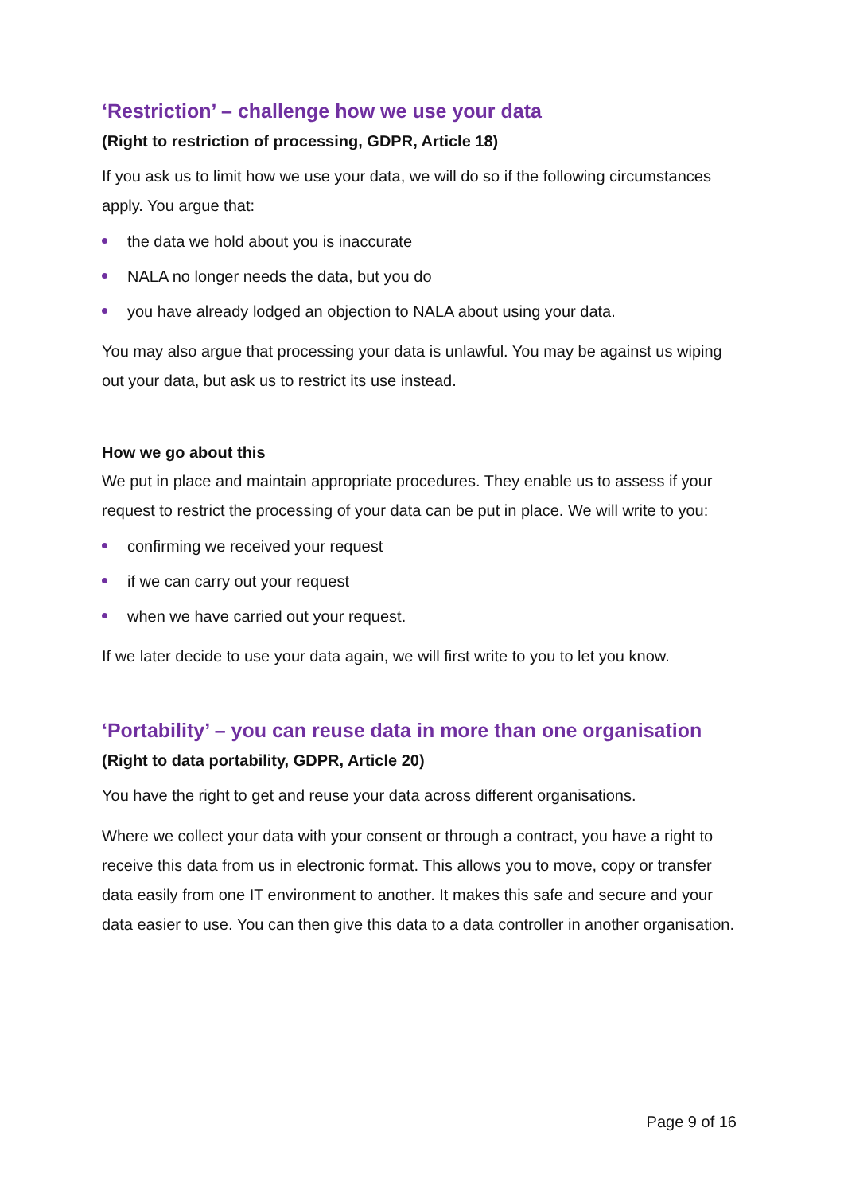‘Restriction’ – challenge how we use your data
(Right to restriction of processing, GDPR, Article 18)
If you ask us to limit how we use your data, we will do so if the following circumstances apply. You argue that:
the data we hold about you is inaccurate
NALA no longer needs the data, but you do
you have already lodged an objection to NALA about using your data.
You may also argue that processing your data is unlawful. You may be against us wiping out your data, but ask us to restrict its use instead.
How we go about this
We put in place and maintain appropriate procedures. They enable us to assess if your request to restrict the processing of your data can be put in place. We will write to you:
confirming we received your request
if we can carry out your request
when we have carried out your request.
If we later decide to use your data again, we will first write to you to let you know.
‘Portability’ – you can reuse data in more than one organisation
(Right to data portability, GDPR, Article 20)
You have the right to get and reuse your data across different organisations.
Where we collect your data with your consent or through a contract, you have a right to receive this data from us in electronic format. This allows you to move, copy or transfer data easily from one IT environment to another. It makes this safe and secure and your data easier to use. You can then give this data to a data controller in another organisation.
Page 9 of 16